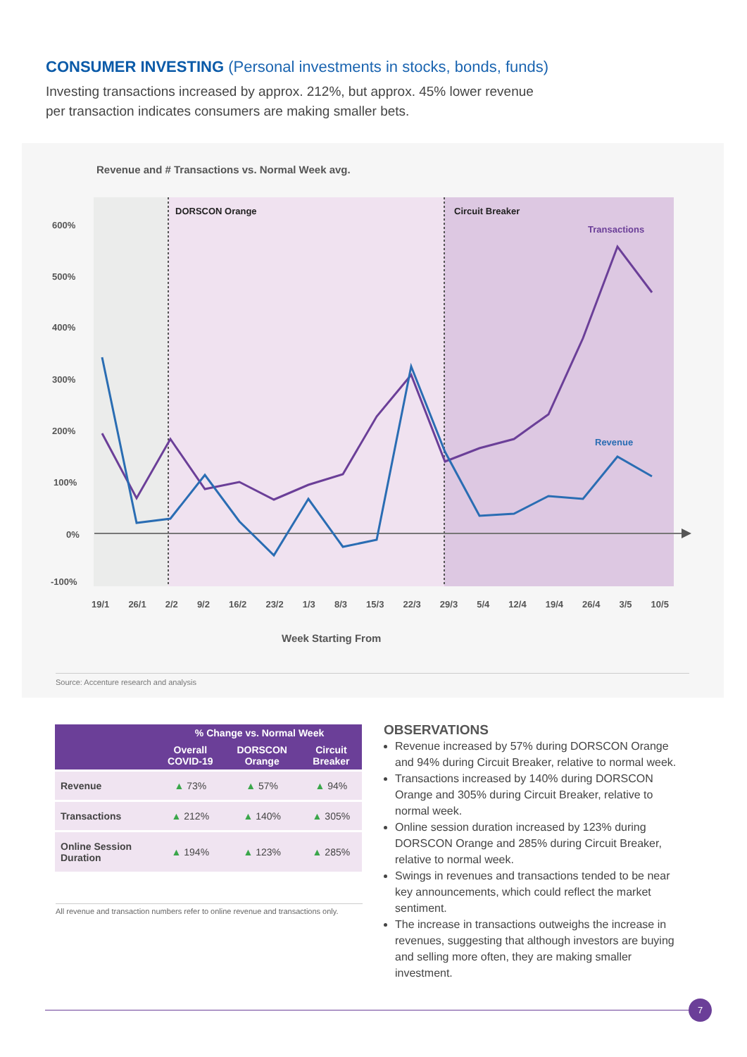CONSUMER INVESTING (Personal investments in stocks, bonds, funds)
Investing transactions increased by approx. 212%, but approx. 45% lower revenue per transaction indicates consumers are making smaller bets.
Revenue and # Transactions vs. Normal Week avg.
DORSCON Orange
Circuit Breaker
600%
500%
400%
300%
200%
100%
0%
-100%
Transactions
Revenue
Week Starting From
19/1 26/1 2/2 9/2 16/2 23/2 1/3 8/3 15/3 22/3 29/3 5/4 12/4 19/4 26/4 3/5 10/5
Source: Accenture research and analysis
| | % Change vs. Normal Week | | |
| --- | --- | --- | --- |
| | Overall COVID-19 | DORSCON Orange | Circuit Breaker |
| Revenue | ▲ 73% | ▲ 57% | ▲ 94% |
| Transactions | ▲ 212% | ▲ 140% | ▲ 305% |
| Online Session Duration | ▲ 194% | ▲ 123% | ▲ 285% |
All revenue and transaction numbers refer to online revenue and transactions only.
OBSERVATIONS
Revenue increased by 57% during DORSCON Orange and 94% during Circuit Breaker, relative to normal week.
Transactions increased by 140% during DORSCON Orange and 305% during Circuit Breaker, relative to normal week.
Online session duration increased by 123% during DORSCON Orange and 285% during Circuit Breaker, relative to normal week.
Swings in revenues and transactions tended to be near key announcements, which could reflect the market sentiment.
The increase in transactions outweighs the increase in revenues, suggesting that although investors are buying and selling more often, they are making smaller investment.
7